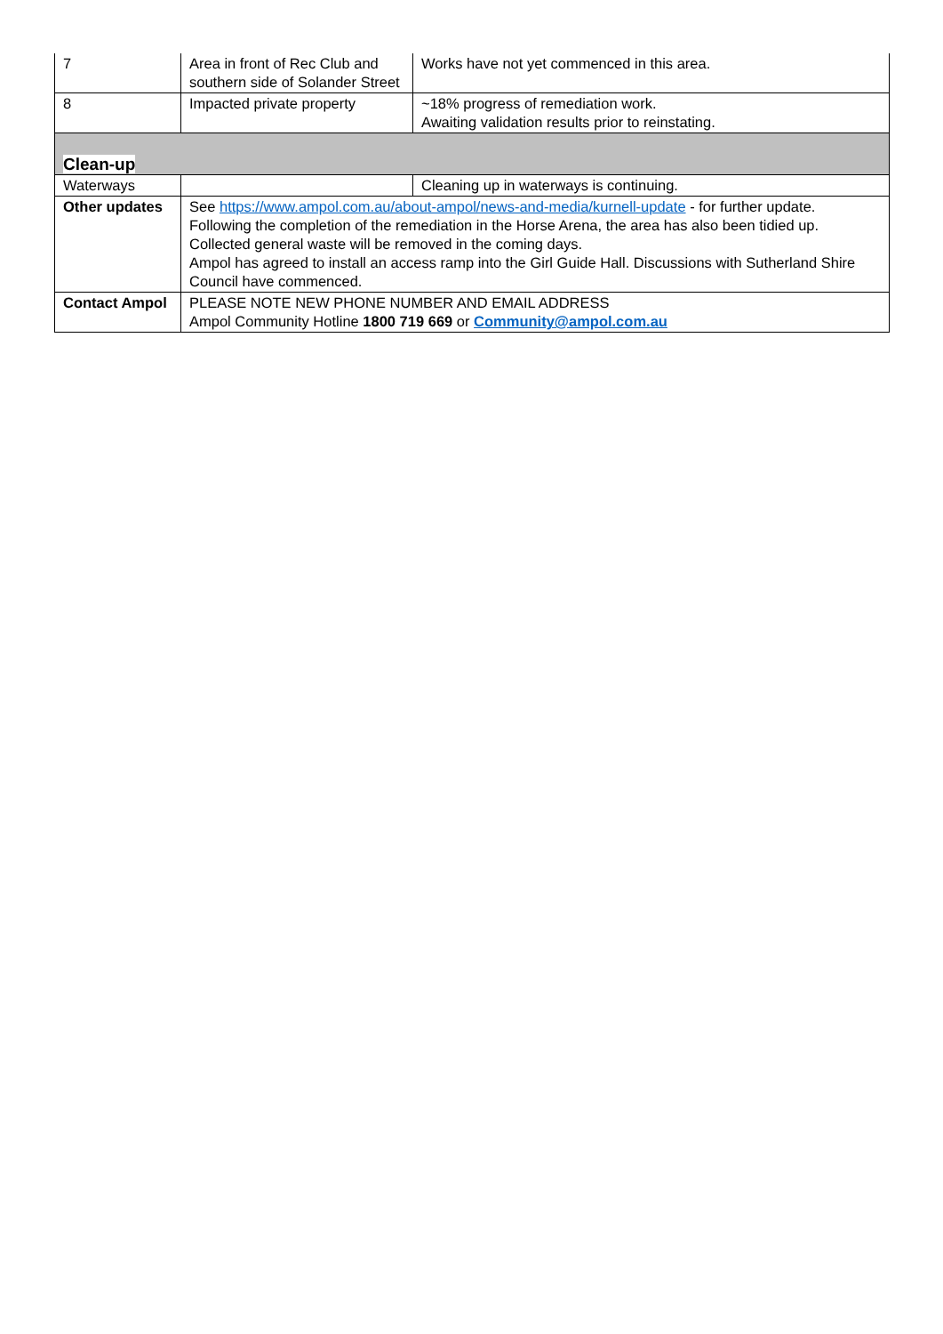| 7 | Area in front of Rec Club and southern side of Solander Street | Works have not yet commenced in this area. |
| 8 | Impacted private property | ~18% progress of remediation work. Awaiting validation results prior to reinstating. |
| Clean-up | | |
| Waterways | | Cleaning up in waterways is continuing. |
| Other updates | See https://www.ampol.com.au/about-ampol/news-and-media/kurnell-update - for further update. Following the completion of the remediation in the Horse Arena, the area has also been tidied up. Collected general waste will be removed in the coming days. Ampol has agreed to install an access ramp into the Girl Guide Hall. Discussions with Sutherland Shire Council have commenced. | |
| Contact Ampol | PLEASE NOTE NEW PHONE NUMBER AND EMAIL ADDRESS Ampol Community Hotline 1800 719 669 or Community@ampol.com.au | |